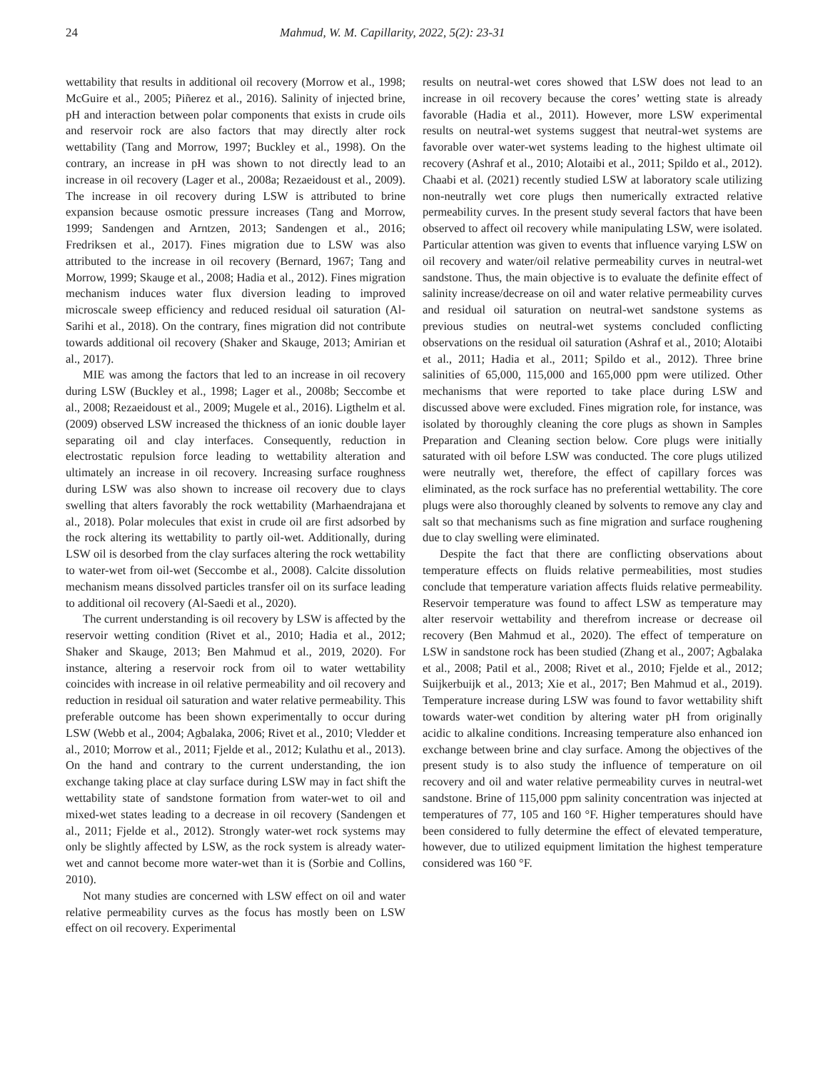24 Mahmud, W. M. Capillarity, 2022, 5(2): 23-31
wettability that results in additional oil recovery (Morrow et al., 1998; McGuire et al., 2005; Piñerez et al., 2016). Salinity of injected brine, pH and interaction between polar components that exists in crude oils and reservoir rock are also factors that may directly alter rock wettability (Tang and Morrow, 1997; Buckley et al., 1998). On the contrary, an increase in pH was shown to not directly lead to an increase in oil recovery (Lager et al., 2008a; Rezaeidoust et al., 2009). The increase in oil recovery during LSW is attributed to brine expansion because osmotic pressure increases (Tang and Morrow, 1999; Sandengen and Arntzen, 2013; Sandengen et al., 2016; Fredriksen et al., 2017). Fines migration due to LSW was also attributed to the increase in oil recovery (Bernard, 1967; Tang and Morrow, 1999; Skauge et al., 2008; Hadia et al., 2012). Fines migration mechanism induces water flux diversion leading to improved microscale sweep efficiency and reduced residual oil saturation (Al-Sarihi et al., 2018). On the contrary, fines migration did not contribute towards additional oil recovery (Shaker and Skauge, 2013; Amirian et al., 2017).
MIE was among the factors that led to an increase in oil recovery during LSW (Buckley et al., 1998; Lager et al., 2008b; Seccombe et al., 2008; Rezaeidoust et al., 2009; Mugele et al., 2016). Ligthelm et al. (2009) observed LSW increased the thickness of an ionic double layer separating oil and clay interfaces. Consequently, reduction in electrostatic repulsion force leading to wettability alteration and ultimately an increase in oil recovery. Increasing surface roughness during LSW was also shown to increase oil recovery due to clays swelling that alters favorably the rock wettability (Marhaendrajana et al., 2018). Polar molecules that exist in crude oil are first adsorbed by the rock altering its wettability to partly oil-wet. Additionally, during LSW oil is desorbed from the clay surfaces altering the rock wettability to water-wet from oil-wet (Seccombe et al., 2008). Calcite dissolution mechanism means dissolved particles transfer oil on its surface leading to additional oil recovery (Al-Saedi et al., 2020).
The current understanding is oil recovery by LSW is affected by the reservoir wetting condition (Rivet et al., 2010; Hadia et al., 2012; Shaker and Skauge, 2013; Ben Mahmud et al., 2019, 2020). For instance, altering a reservoir rock from oil to water wettability coincides with increase in oil relative permeability and oil recovery and reduction in residual oil saturation and water relative permeability. This preferable outcome has been shown experimentally to occur during LSW (Webb et al., 2004; Agbalaka, 2006; Rivet et al., 2010; Vledder et al., 2010; Morrow et al., 2011; Fjelde et al., 2012; Kulathu et al., 2013). On the hand and contrary to the current understanding, the ion exchange taking place at clay surface during LSW may in fact shift the wettability state of sandstone formation from water-wet to oil and mixed-wet states leading to a decrease in oil recovery (Sandengen et al., 2011; Fjelde et al., 2012). Strongly water-wet rock systems may only be slightly affected by LSW, as the rock system is already water-wet and cannot become more water-wet than it is (Sorbie and Collins, 2010).
Not many studies are concerned with LSW effect on oil and water relative permeability curves as the focus has mostly been on LSW effect on oil recovery. Experimental
results on neutral-wet cores showed that LSW does not lead to an increase in oil recovery because the cores’ wetting state is already favorable (Hadia et al., 2011). However, more LSW experimental results on neutral-wet systems suggest that neutral-wet systems are favorable over water-wet systems leading to the highest ultimate oil recovery (Ashraf et al., 2010; Alotaibi et al., 2011; Spildo et al., 2012). Chaabi et al. (2021) recently studied LSW at laboratory scale utilizing non-neutrally wet core plugs then numerically extracted relative permeability curves. In the present study several factors that have been observed to affect oil recovery while manipulating LSW, were isolated. Particular attention was given to events that influence varying LSW on oil recovery and water/oil relative permeability curves in neutral-wet sandstone. Thus, the main objective is to evaluate the definite effect of salinity increase/decrease on oil and water relative permeability curves and residual oil saturation on neutral-wet sandstone systems as previous studies on neutral-wet systems concluded conflicting observations on the residual oil saturation (Ashraf et al., 2010; Alotaibi et al., 2011; Hadia et al., 2011; Spildo et al., 2012). Three brine salinities of 65,000, 115,000 and 165,000 ppm were utilized. Other mechanisms that were reported to take place during LSW and discussed above were excluded. Fines migration role, for instance, was isolated by thoroughly cleaning the core plugs as shown in Samples Preparation and Cleaning section below. Core plugs were initially saturated with oil before LSW was conducted. The core plugs utilized were neutrally wet, therefore, the effect of capillary forces was eliminated, as the rock surface has no preferential wettability. The core plugs were also thoroughly cleaned by solvents to remove any clay and salt so that mechanisms such as fine migration and surface roughening due to clay swelling were eliminated.
Despite the fact that there are conflicting observations about temperature effects on fluids relative permeabilities, most studies conclude that temperature variation affects fluids relative permeability. Reservoir temperature was found to affect LSW as temperature may alter reservoir wettability and therefrom increase or decrease oil recovery (Ben Mahmud et al., 2020). The effect of temperature on LSW in sandstone rock has been studied (Zhang et al., 2007; Agbalaka et al., 2008; Patil et al., 2008; Rivet et al., 2010; Fjelde et al., 2012; Suijkerbuijk et al., 2013; Xie et al., 2017; Ben Mahmud et al., 2019). Temperature increase during LSW was found to favor wettability shift towards water-wet condition by altering water pH from originally acidic to alkaline conditions. Increasing temperature also enhanced ion exchange between brine and clay surface. Among the objectives of the present study is to also study the influence of temperature on oil recovery and oil and water relative permeability curves in neutral-wet sandstone. Brine of 115,000 ppm salinity concentration was injected at temperatures of 77, 105 and 160 °F. Higher temperatures should have been considered to fully determine the effect of elevated temperature, however, due to utilized equipment limitation the highest temperature considered was 160 °F.